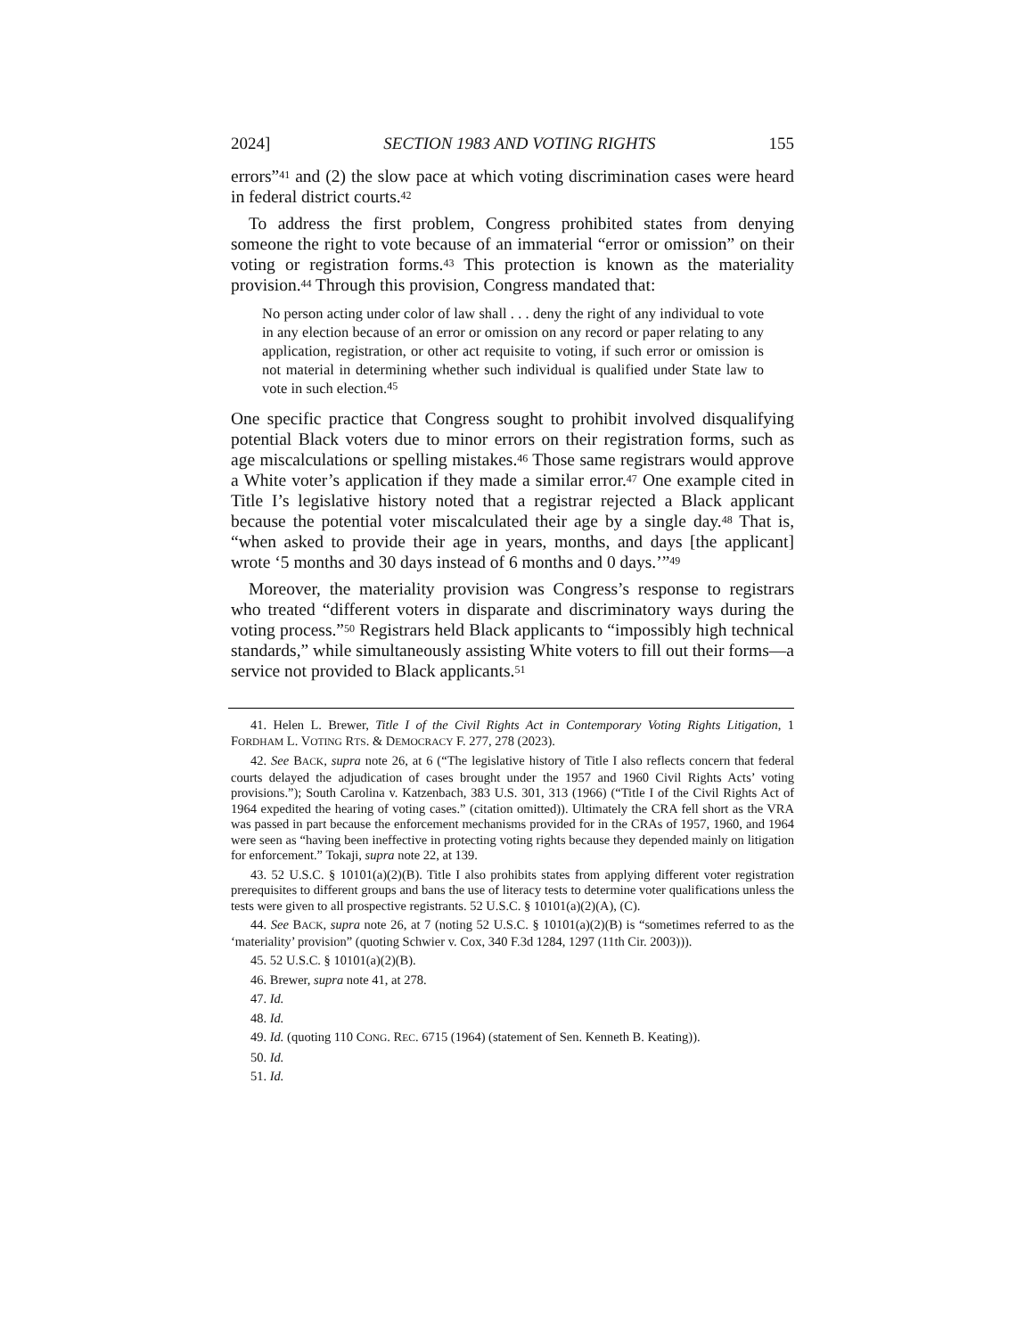2024] SECTION 1983 AND VOTING RIGHTS 155
errors”<sup>41</sup> and (2) the slow pace at which voting discrimination cases were heard in federal district courts.<sup>42</sup>
To address the first problem, Congress prohibited states from denying someone the right to vote because of an immaterial “error or omission” on their voting or registration forms.<sup>43</sup> This protection is known as the materiality provision.<sup>44</sup> Through this provision, Congress mandated that:
No person acting under color of law shall . . . deny the right of any individual to vote in any election because of an error or omission on any record or paper relating to any application, registration, or other act requisite to voting, if such error or omission is not material in determining whether such individual is qualified under State law to vote in such election.<sup>45</sup>
One specific practice that Congress sought to prohibit involved disqualifying potential Black voters due to minor errors on their registration forms, such as age miscalculations or spelling mistakes.<sup>46</sup> Those same registrars would approve a White voter’s application if they made a similar error.<sup>47</sup> One example cited in Title I’s legislative history noted that a registrar rejected a Black applicant because the potential voter miscalculated their age by a single day.<sup>48</sup> That is, “when asked to provide their age in years, months, and days [the applicant] wrote ‘5 months and 30 days instead of 6 months and 0 days.’”<sup>49</sup>
Moreover, the materiality provision was Congress’s response to registrars who treated “different voters in disparate and discriminatory ways during the voting process.”<sup>50</sup> Registrars held Black applicants to “impossibly high technical standards,” while simultaneously assisting White voters to fill out their forms—a service not provided to Black applicants.<sup>51</sup>
41. Helen L. Brewer, Title I of the Civil Rights Act in Contemporary Voting Rights Litigation, 1 FORDHAM L. VOTING RTS. & DEMOCRACY F. 277, 278 (2023).
42. See BACK, supra note 26, at 6 (“The legislative history of Title I also reflects concern that federal courts delayed the adjudication of cases brought under the 1957 and 1960 Civil Rights Acts’ voting provisions.”); South Carolina v. Katzenbach, 383 U.S. 301, 313 (1966) (“Title I of the Civil Rights Act of 1964 expedited the hearing of voting cases.” (citation omitted)). Ultimately the CRA fell short as the VRA was passed in part because the enforcement mechanisms provided for in the CRAs of 1957, 1960, and 1964 were seen as “having been ineffective in protecting voting rights because they depended mainly on litigation for enforcement.” Tokaji, supra note 22, at 139.
43. 52 U.S.C. § 10101(a)(2)(B). Title I also prohibits states from applying different voter registration prerequisites to different groups and bans the use of literacy tests to determine voter qualifications unless the tests were given to all prospective registrants. 52 U.S.C. § 10101(a)(2)(A), (C).
44. See BACK, supra note 26, at 7 (noting 52 U.S.C. § 10101(a)(2)(B) is “sometimes referred to as the ‘materiality’ provision” (quoting Schwier v. Cox, 340 F.3d 1284, 1297 (11th Cir. 2003))).
45. 52 U.S.C. § 10101(a)(2)(B).
46. Brewer, supra note 41, at 278.
47. Id.
48. Id.
49. Id. (quoting 110 CONG. REC. 6715 (1964) (statement of Sen. Kenneth B. Keating)).
50. Id.
51. Id.